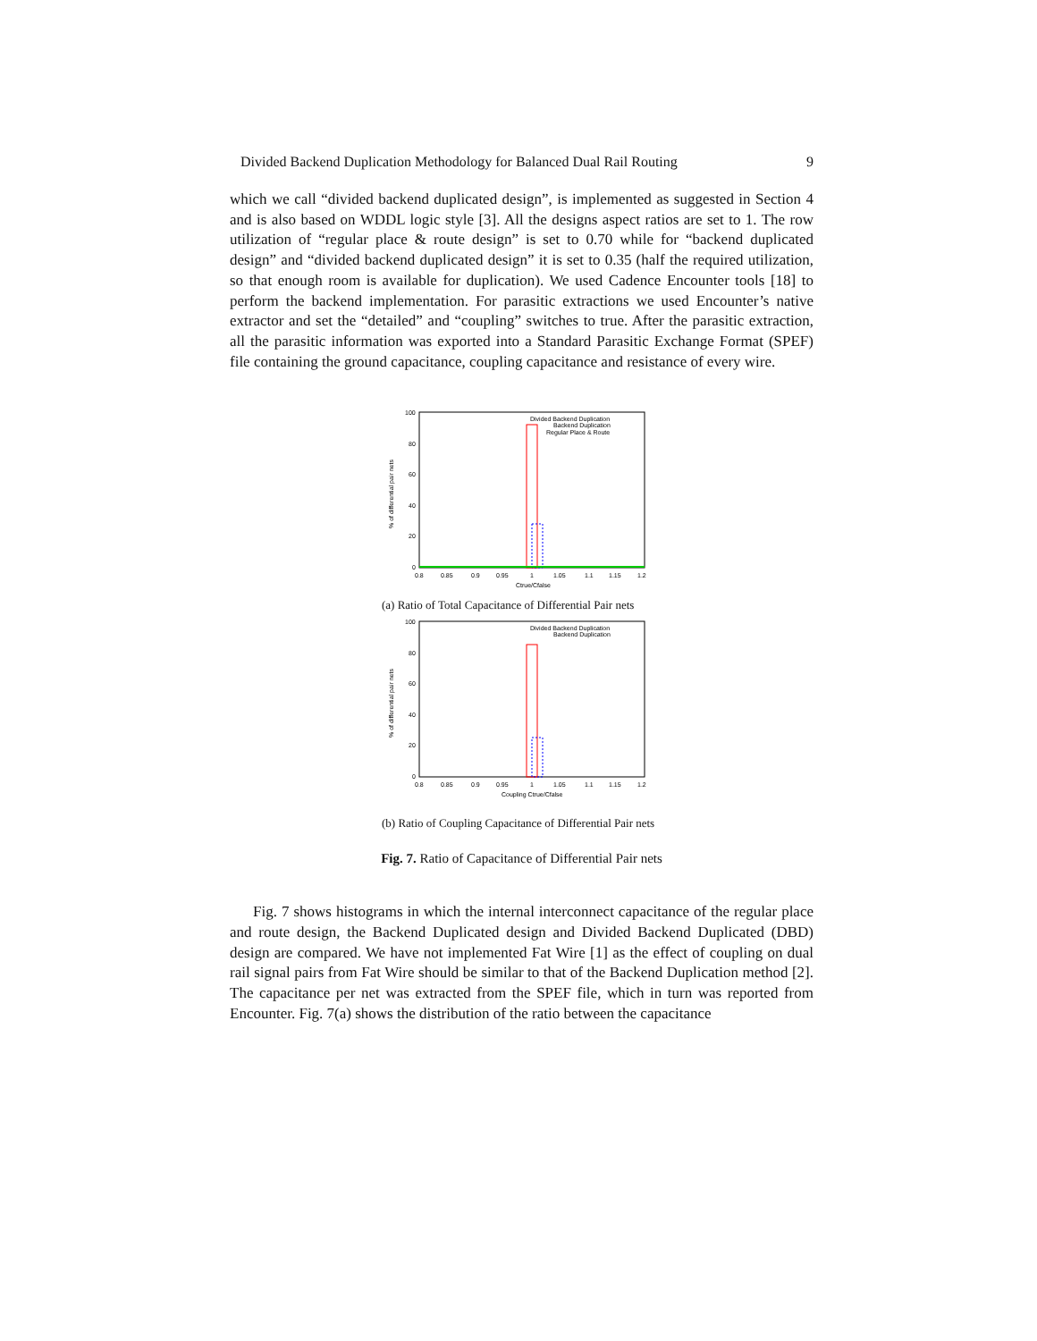Divided Backend Duplication Methodology for Balanced Dual Rail Routing 9
which we call “divided backend duplicated design”, is implemented as suggested in Section 4 and is also based on WDDL logic style [3]. All the designs aspect ratios are set to 1. The row utilization of “regular place & route design” is set to 0.70 while for “backend duplicated design” and “divided backend duplicated design” it is set to 0.35 (half the required utilization, so that enough room is available for duplication). We used Cadence Encounter tools [18] to perform the backend implementation. For parasitic extractions we used Encounter’s native extractor and set the “detailed” and “coupling” switches to true. After the parasitic extraction, all the parasitic information was exported into a Standard Parasitic Exchange Format (SPEF) file containing the ground capacitance, coupling capacitance and resistance of every wire.
100
80
60
40
20
0
0.8
0.85
0.9
0.95
1
1.05
1.1
1.15
1.2
Ctrue/Cfalse
% of differential pair nets
Divided Backend Duplication
Backend Duplication
Regular Place & Route
(a) Ratio of Total Capacitance of Differential Pair nets
100
80
60
40
20
0
0.8
0.85
0.9
0.95
1
1.05
1.1
1.15
1.2
Coupling Ctrue/Cfalse
% of differential pair nets
Divided Backend Duplication
Backend Duplication
(b) Ratio of Coupling Capacitance of Differential Pair nets
Fig. 7. Ratio of Capacitance of Differential Pair nets
Fig. 7 shows histograms in which the internal interconnect capacitance of the regular place and route design, the Backend Duplicated design and Divided Backend Duplicated (DBD) design are compared. We have not implemented Fat Wire [1] as the effect of coupling on dual rail signal pairs from Fat Wire should be similar to that of the Backend Duplication method [2]. The capacitance per net was extracted from the SPEF file, which in turn was reported from Encounter. Fig. 7(a) shows the distribution of the ratio between the capacitance